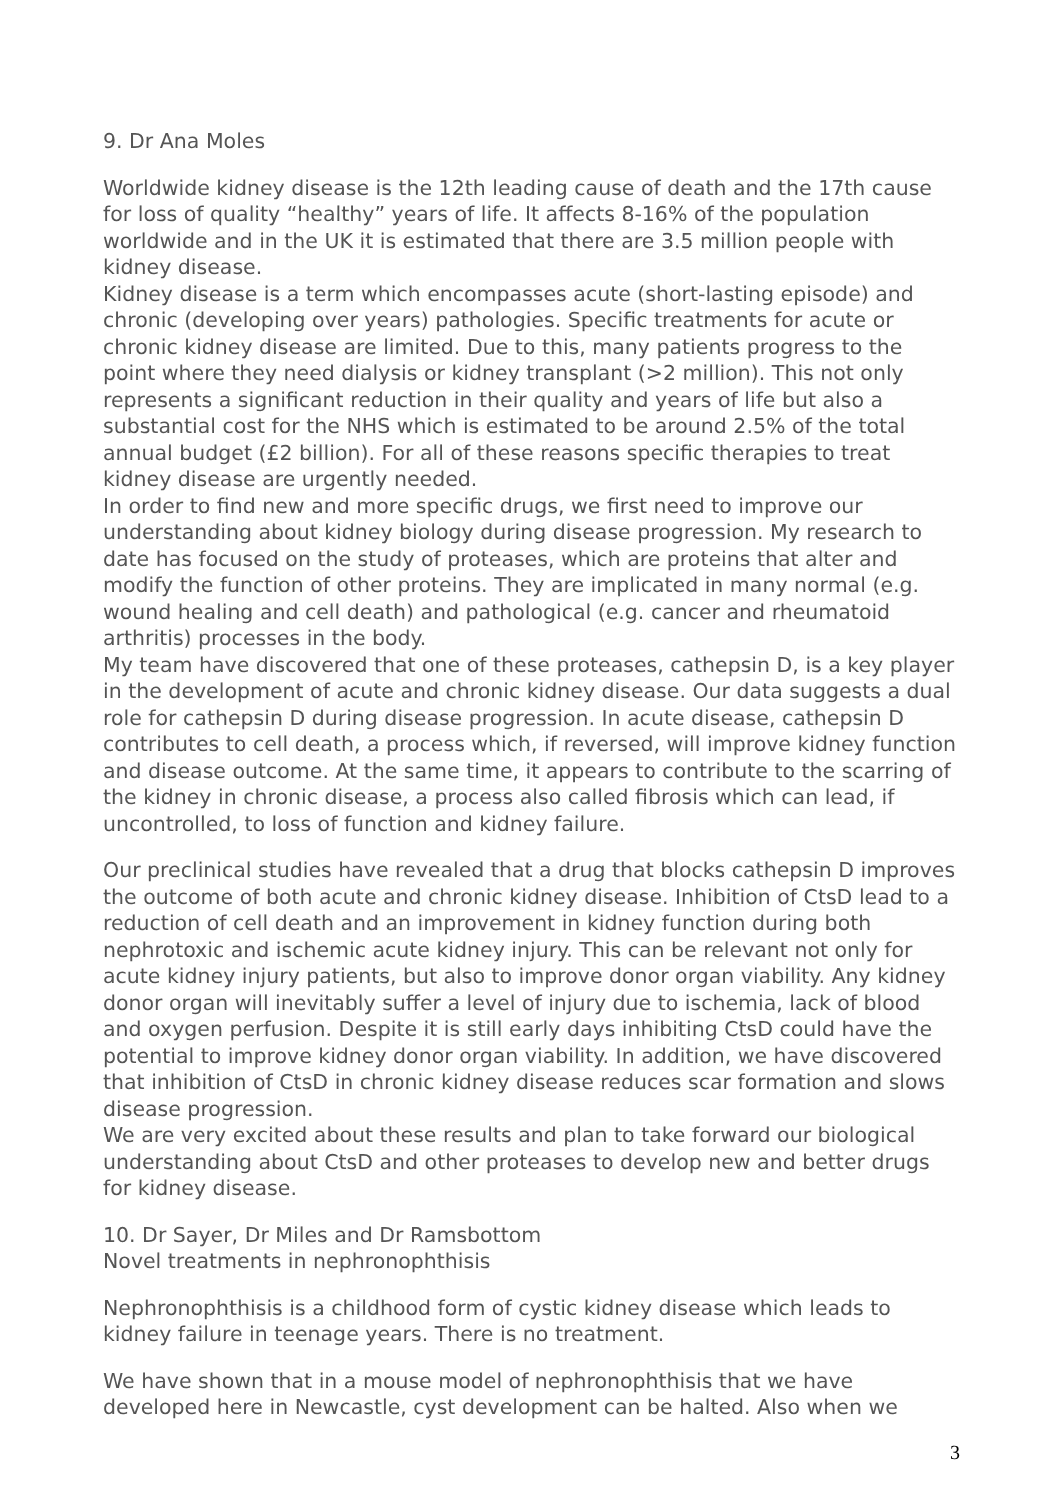9. Dr Ana Moles
Worldwide kidney disease is the 12th leading cause of death and the 17th cause for loss of quality “healthy” years of life. It affects 8-16% of the population worldwide and in the UK it is estimated that there are 3.5 million people with kidney disease.
Kidney disease is a term which encompasses acute (short-lasting episode) and chronic (developing over years) pathologies. Specific treatments for acute or chronic kidney disease are limited. Due to this, many patients progress to the point where they need dialysis or kidney transplant (>2 million). This not only represents a significant reduction in their quality and years of life but also a substantial cost for the NHS which is estimated to be around 2.5% of the total annual budget (£2 billion). For all of these reasons specific therapies to treat kidney disease are urgently needed.
In order to find new and more specific drugs, we first need to improve our understanding about kidney biology during disease progression. My research to date has focused on the study of proteases, which are proteins that alter and modify the function of other proteins. They are implicated in many normal (e.g. wound healing and cell death) and pathological (e.g. cancer and rheumatoid arthritis) processes in the body.
My team have discovered that one of these proteases, cathepsin D, is a key player in the development of acute and chronic kidney disease. Our data suggests a dual role for cathepsin D during disease progression. In acute disease, cathepsin D contributes to cell death, a process which, if reversed, will improve kidney function and disease outcome. At the same time, it appears to contribute to the scarring of the kidney in chronic disease, a process also called fibrosis which can lead, if uncontrolled, to loss of function and kidney failure.
Our preclinical studies have revealed that a drug that blocks cathepsin D improves the outcome of both acute and chronic kidney disease. Inhibition of CtsD lead to a reduction of cell death and an improvement in kidney function during both nephrotoxic and ischemic acute kidney injury. This can be relevant not only for acute kidney injury patients, but also to improve donor organ viability. Any kidney donor organ will inevitably suffer a level of injury due to ischemia, lack of blood and oxygen perfusion. Despite it is still early days inhibiting CtsD could have the potential to improve kidney donor organ viability. In addition, we have discovered that inhibition of CtsD in chronic kidney disease reduces scar formation and slows disease progression.
We are very excited about these results and plan to take forward our biological understanding about CtsD and other proteases to develop new and better drugs for kidney disease.
10. Dr Sayer, Dr Miles and Dr Ramsbottom
Novel treatments in nephronophthisis
Nephronophthisis is a childhood form of cystic kidney disease which leads to kidney failure in teenage years. There is no treatment.
We have shown that in a mouse model of nephronophthisis that we have developed here in Newcastle, cyst development can be halted. Also when we
3